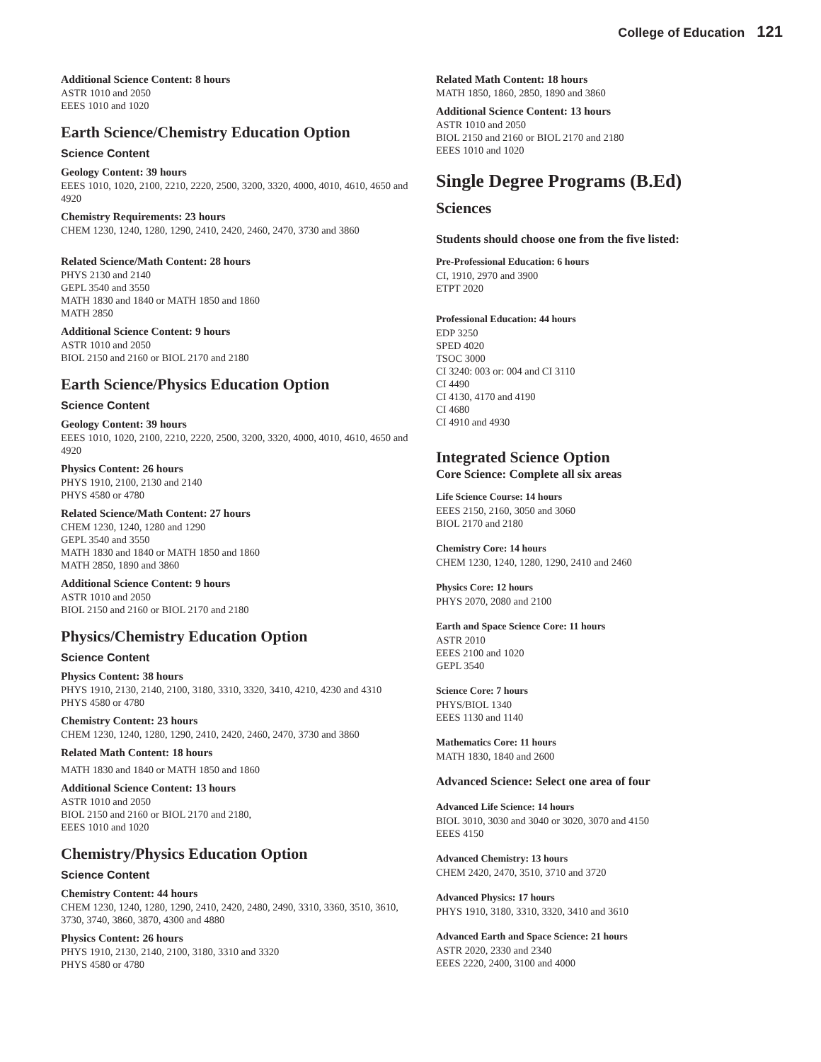College of Education 121
Additional Science Content: 8 hours
ASTR 1010 and 2050
EEES 1010 and 1020
Earth Science/Chemistry Education Option
Science Content
Geology Content: 39 hours
EEES 1010, 1020, 2100, 2210, 2220, 2500, 3200, 3320, 4000, 4010, 4610, 4650 and 4920
Chemistry Requirements: 23 hours
CHEM 1230, 1240, 1280, 1290, 2410, 2420, 2460, 2470, 3730 and 3860
Related Science/Math Content: 28 hours
PHYS 2130 and 2140
GEPL 3540 and 3550
MATH 1830 and 1840 or MATH 1850 and 1860
MATH 2850
Additional Science Content: 9 hours
ASTR 1010 and 2050
BIOL 2150 and 2160 or BIOL 2170 and 2180
Earth Science/Physics Education Option
Science Content
Geology Content: 39 hours
EEES 1010, 1020, 2100, 2210, 2220, 2500, 3200, 3320, 4000, 4010, 4610, 4650 and 4920
Physics Content: 26 hours
PHYS 1910, 2100, 2130 and 2140
PHYS 4580 or 4780
Related Science/Math Content: 27 hours
CHEM 1230, 1240, 1280 and 1290
GEPL 3540 and 3550
MATH 1830 and 1840 or MATH 1850 and 1860
MATH 2850, 1890 and 3860
Additional Science Content: 9 hours
ASTR 1010 and 2050
BIOL 2150 and 2160 or BIOL 2170 and 2180
Physics/Chemistry Education Option
Science Content
Physics Content: 38 hours
PHYS 1910, 2130, 2140, 2100, 3180, 3310, 3320, 3410, 4210, 4230 and 4310
PHYS 4580 or 4780
Chemistry Content: 23 hours
CHEM 1230, 1240, 1280, 1290, 2410, 2420, 2460, 2470, 3730 and 3860
Related Math Content: 18 hours
MATH 1830 and 1840 or MATH 1850 and 1860
Additional Science Content: 13 hours
ASTR 1010 and 2050
BIOL 2150 and 2160 or BIOL 2170 and 2180,
EEES 1010 and 1020
Chemistry/Physics Education Option
Science Content
Chemistry Content: 44 hours
CHEM 1230, 1240, 1280, 1290, 2410, 2420, 2480, 2490, 3310, 3360, 3510, 3610, 3730, 3740, 3860, 3870, 4300 and 4880
Physics Content: 26 hours
PHYS 1910, 2130, 2140, 2100, 3180, 3310 and 3320
PHYS 4580 or 4780
Related Math Content: 18 hours
MATH 1850, 1860, 2850, 1890 and 3860
Additional Science Content: 13 hours
ASTR 1010 and 2050
BIOL 2150 and 2160 or BIOL 2170 and 2180
EEES 1010 and 1020
Single Degree Programs (B.Ed)
Sciences
Students should choose one from the five listed:
Pre-Professional Education: 6 hours
CI, 1910, 2970 and 3900
ETPT 2020
Professional Education: 44 hours
EDP 3250
SPED 4020
TSOC 3000
CI 3240: 003 or: 004 and CI 3110
CI 4490
CI 4130, 4170 and 4190
CI 4680
CI 4910 and 4930
Integrated Science Option
Core Science: Complete all six areas
Life Science Course: 14 hours
EEES 2150, 2160, 3050 and 3060
BIOL 2170 and 2180
Chemistry Core: 14 hours
CHEM 1230, 1240, 1280, 1290, 2410 and 2460
Physics Core: 12 hours
PHYS 2070, 2080 and 2100
Earth and Space Science Core: 11 hours
ASTR 2010
EEES 2100 and 1020
GEPL 3540
Science Core: 7 hours
PHYS/BIOL 1340
EEES 1130 and 1140
Mathematics Core: 11 hours
MATH 1830, 1840 and 2600
Advanced Science: Select one area of four
Advanced Life Science: 14 hours
BIOL 3010, 3030 and 3040 or 3020, 3070 and 4150
EEES 4150
Advanced Chemistry: 13 hours
CHEM 2420, 2470, 3510, 3710 and 3720
Advanced Physics: 17 hours
PHYS 1910, 3180, 3310, 3320, 3410 and 3610
Advanced Earth and Space Science: 21 hours
ASTR 2020, 2330 and 2340
EEES 2220, 2400, 3100 and 4000